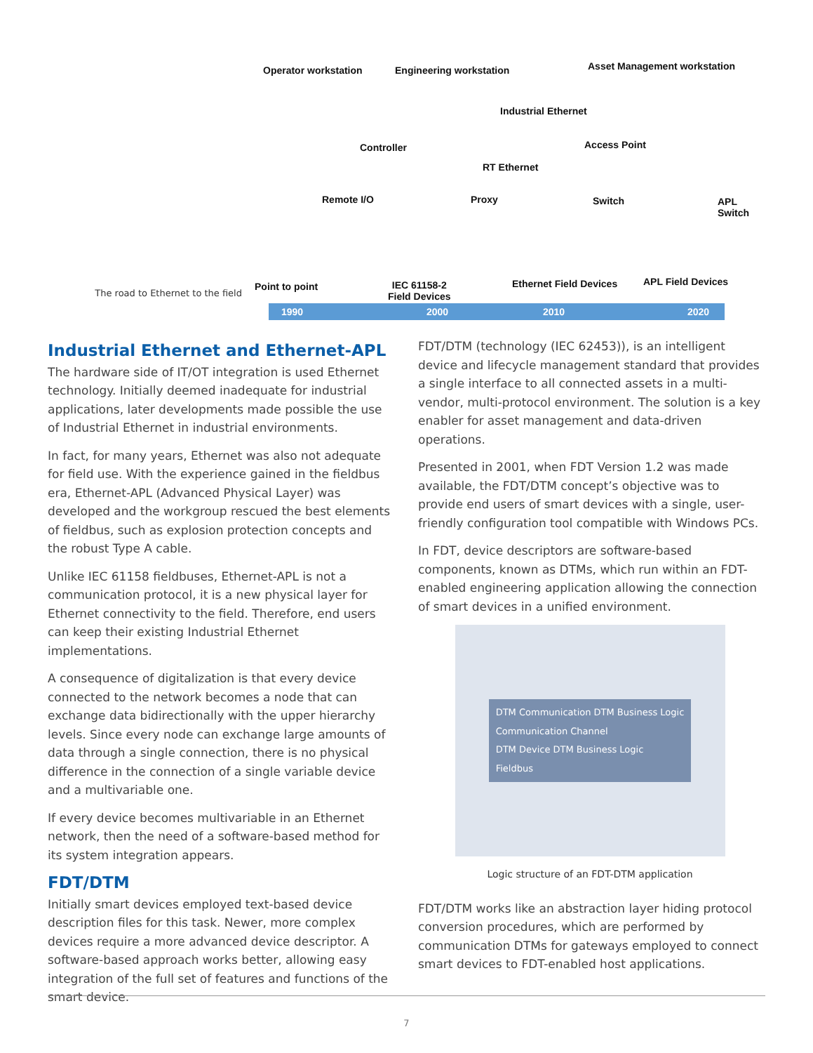The road to Ethernet to the field
Operator workstation Engineering workstation Asset Management workstation
Industrial Ethernet
Controller Access Point
RT Ethernet
Remote I/O Proxy Switch APL Switch
Point to point IEC 61158-2
Field Devices
Ethernet Field Devices APL Field Devices
1990 2000 2010 2020
Industrial Ethernet and Ethernet-APL
The hardware side of IT/OT integration is used Ethernet technology. Initially deemed inadequate for industrial applications, later developments made possible the use of Industrial Ethernet in industrial environments.
In fact, for many years, Ethernet was also not adequate for field use. With the experience gained in the fieldbus era, Ethernet-APL (Advanced Physical Layer) was developed and the workgroup rescued the best elements of fieldbus, such as explosion protection concepts and the robust Type A cable.
Unlike IEC 61158 fieldbuses, Ethernet-APL is not a communication protocol, it is a new physical layer for Ethernet connectivity to the field. Therefore, end users can keep their existing Industrial Ethernet implementations.
A consequence of digitalization is that every device connected to the network becomes a node that can exchange data bidirectionally with the upper hierarchy levels. Since every node can exchange large amounts of data through a single connection, there is no physical difference in the connection of a single variable device and a multivariable one.
If every device becomes multivariable in an Ethernet network, then the need of a software-based method for its system integration appears.
FDT/DTM
Initially smart devices employed text-based device description files for this task. Newer, more complex devices require a more advanced device descriptor. A software-based approach works better, allowing easy integration of the full set of features and functions of the smart device.
FDT/DTM (technology (IEC 62453)), is an intelligent device and lifecycle management standard that provides a single interface to all connected assets in a multi-vendor, multi-protocol environment. The solution is a key enabler for asset management and data-driven operations.
Presented in 2001, when FDT Version 1.2 was made available, the FDT/DTM concept’s objective was to provide end users of smart devices with a single, user-friendly configuration tool compatible with Windows PCs.
In FDT, device descriptors are software-based components, known as DTMs, which run within an FDT-enabled engineering application allowing the connection of smart devices in a unified environment.
DTM Communication DTM Business Logic
Communication Channel
DTM Device DTM Business Logic
Fieldbus
Logic structure of an FDT-DTM application
FDT/DTM works like an abstraction layer hiding protocol conversion procedures, which are performed by communication DTMs for gateways employed to connect smart devices to FDT-enabled host applications.
7